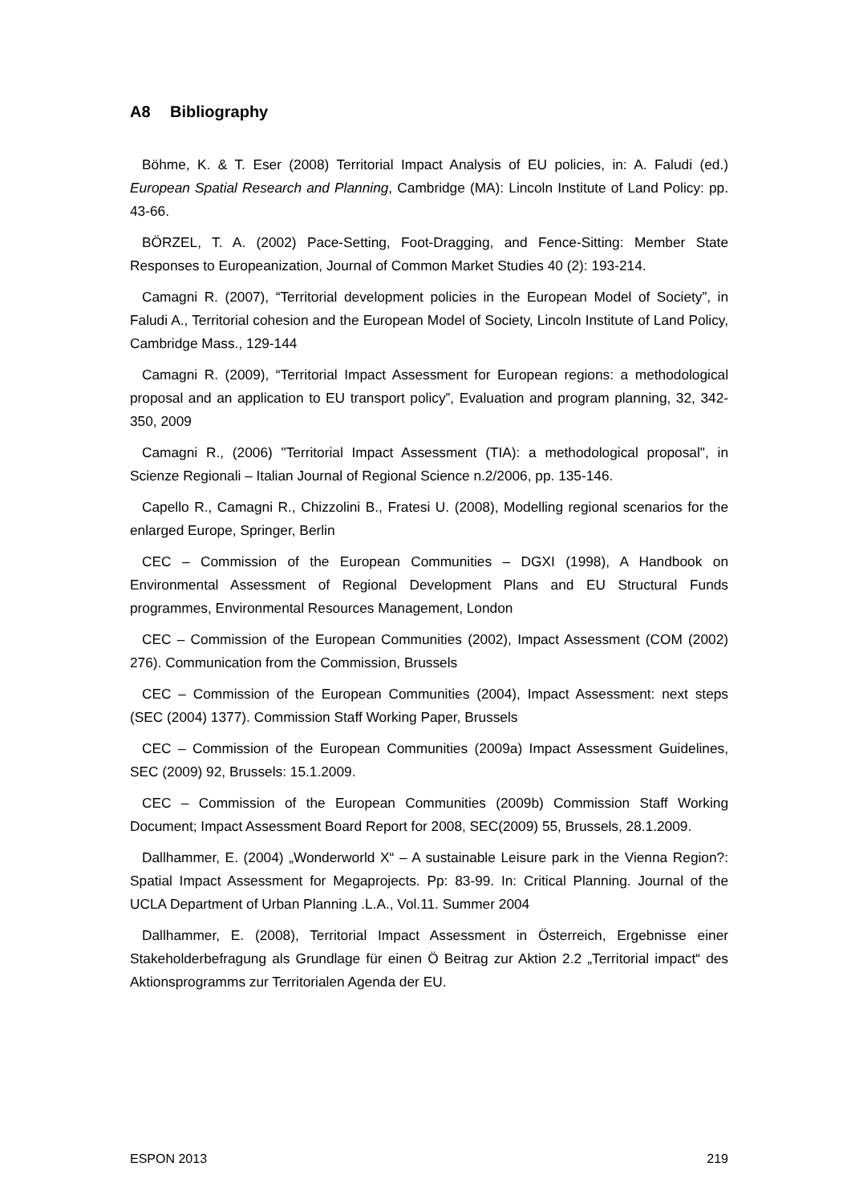A8 Bibliography
Böhme, K. & T. Eser (2008) Territorial Impact Analysis of EU policies, in: A. Faludi (ed.) European Spatial Research and Planning, Cambridge (MA): Lincoln Institute of Land Policy: pp. 43-66.
BÖRZEL, T. A. (2002) Pace-Setting, Foot-Dragging, and Fence-Sitting: Member State Responses to Europeanization, Journal of Common Market Studies 40 (2): 193-214.
Camagni R. (2007), “Territorial development policies in the European Model of Society”, in Faludi A., Territorial cohesion and the European Model of Society, Lincoln Institute of Land Policy, Cambridge Mass., 129-144
Camagni R. (2009), “Territorial Impact Assessment for European regions: a methodological proposal and an application to EU transport policy”, Evaluation and program planning, 32, 342-350, 2009
Camagni R., (2006) "Territorial Impact Assessment (TIA): a methodological proposal", in Scienze Regionali – Italian Journal of Regional Science n.2/2006, pp. 135-146.
Capello R., Camagni R., Chizzolini B., Fratesi U. (2008), Modelling regional scenarios for the enlarged Europe, Springer, Berlin
CEC – Commission of the European Communities – DGXI (1998), A Handbook on Environmental Assessment of Regional Development Plans and EU Structural Funds programmes, Environmental Resources Management, London
CEC – Commission of the European Communities (2002), Impact Assessment (COM (2002) 276). Communication from the Commission, Brussels
CEC – Commission of the European Communities (2004), Impact Assessment: next steps (SEC (2004) 1377). Commission Staff Working Paper, Brussels
CEC – Commission of the European Communities (2009a) Impact Assessment Guidelines, SEC (2009) 92, Brussels: 15.1.2009.
CEC – Commission of the European Communities (2009b) Commission Staff Working Document; Impact Assessment Board Report for 2008, SEC(2009) 55, Brussels, 28.1.2009.
Dallhammer, E. (2004) „Wonderworld X“ – A sustainable Leisure park in the Vienna Region?: Spatial Impact Assessment for Megaprojects. Pp: 83-99. In: Critical Planning. Journal of the UCLA Department of Urban Planning .L.A., Vol.11. Summer 2004
Dallhammer, E. (2008), Territorial Impact Assessment in Österreich, Ergebnisse einer Stakeholderbefragung als Grundlage für einen Ö Beitrag zur Aktion 2.2 „Territorial impact“ des Aktionsprogramms zur Territorialen Agenda der EU.
ESPON 2013 219